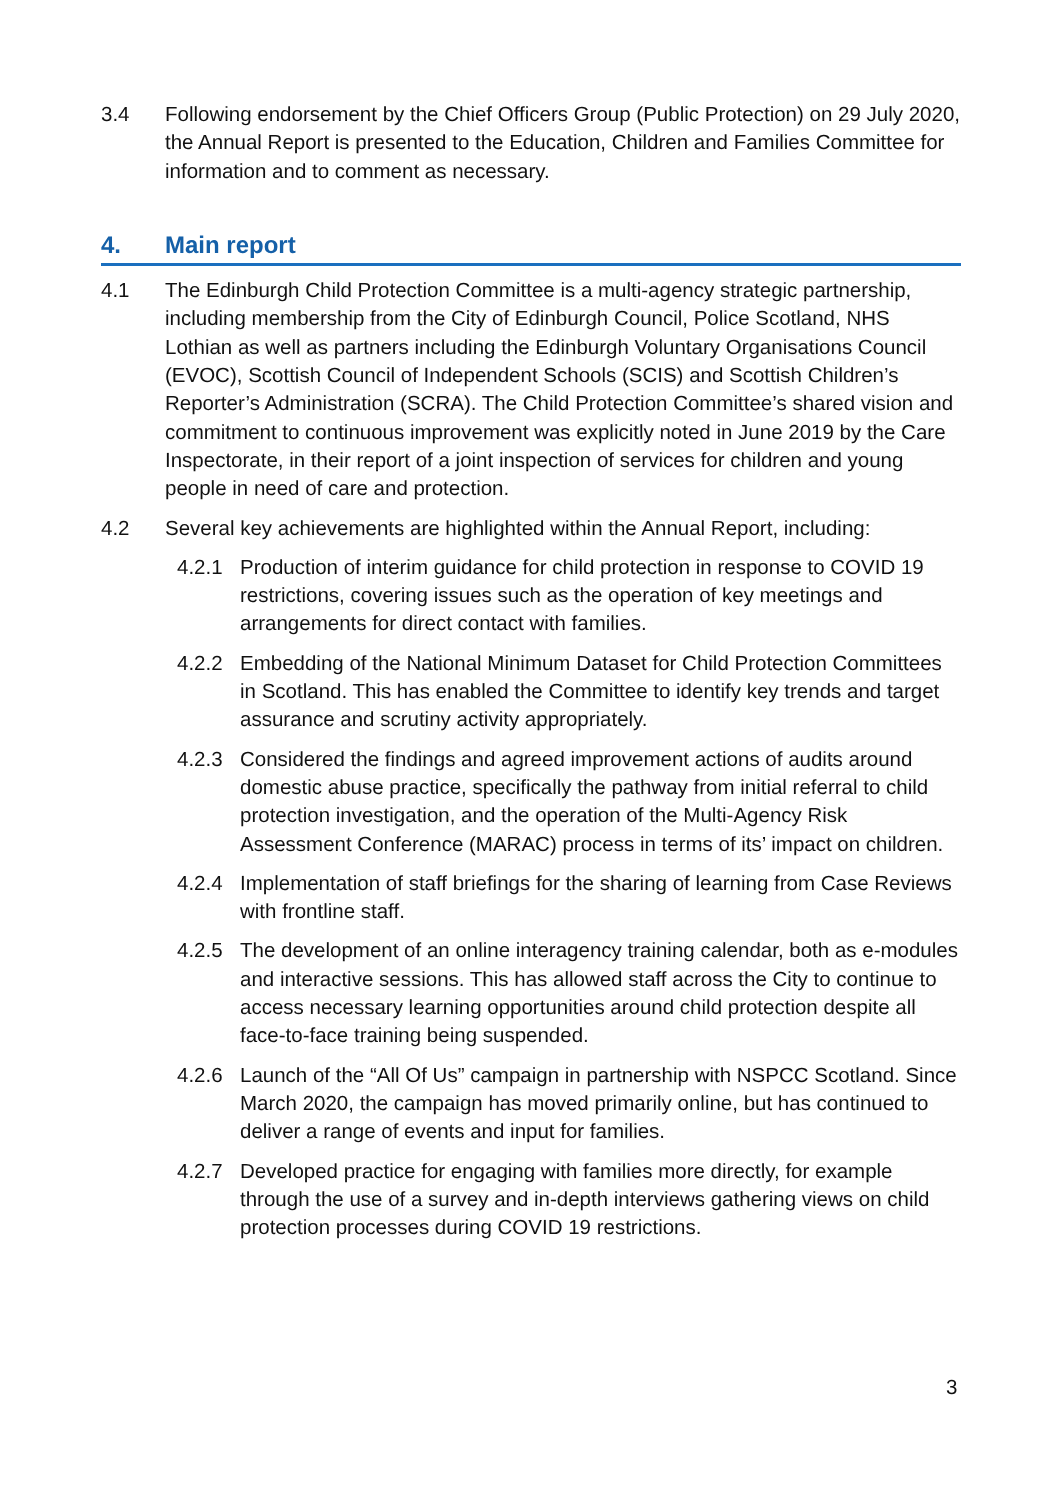3.4 Following endorsement by the Chief Officers Group (Public Protection) on 29 July 2020, the Annual Report is presented to the Education, Children and Families Committee for information and to comment as necessary.
4. Main report
4.1 The Edinburgh Child Protection Committee is a multi-agency strategic partnership, including membership from the City of Edinburgh Council, Police Scotland, NHS Lothian as well as partners including the Edinburgh Voluntary Organisations Council (EVOC), Scottish Council of Independent Schools (SCIS) and Scottish Children’s Reporter’s Administration (SCRA). The Child Protection Committee’s shared vision and commitment to continuous improvement was explicitly noted in June 2019 by the Care Inspectorate, in their report of a joint inspection of services for children and young people in need of care and protection.
4.2 Several key achievements are highlighted within the Annual Report, including:
4.2.1 Production of interim guidance for child protection in response to COVID 19 restrictions, covering issues such as the operation of key meetings and arrangements for direct contact with families.
4.2.2 Embedding of the National Minimum Dataset for Child Protection Committees in Scotland. This has enabled the Committee to identify key trends and target assurance and scrutiny activity appropriately.
4.2.3 Considered the findings and agreed improvement actions of audits around domestic abuse practice, specifically the pathway from initial referral to child protection investigation, and the operation of the Multi-Agency Risk Assessment Conference (MARAC) process in terms of its’ impact on children.
4.2.4 Implementation of staff briefings for the sharing of learning from Case Reviews with frontline staff.
4.2.5 The development of an online interagency training calendar, both as e-modules and interactive sessions. This has allowed staff across the City to continue to access necessary learning opportunities around child protection despite all face-to-face training being suspended.
4.2.6 Launch of the “All Of Us” campaign in partnership with NSPCC Scotland. Since March 2020, the campaign has moved primarily online, but has continued to deliver a range of events and input for families.
4.2.7 Developed practice for engaging with families more directly, for example through the use of a survey and in-depth interviews gathering views on child protection processes during COVID 19 restrictions.
3